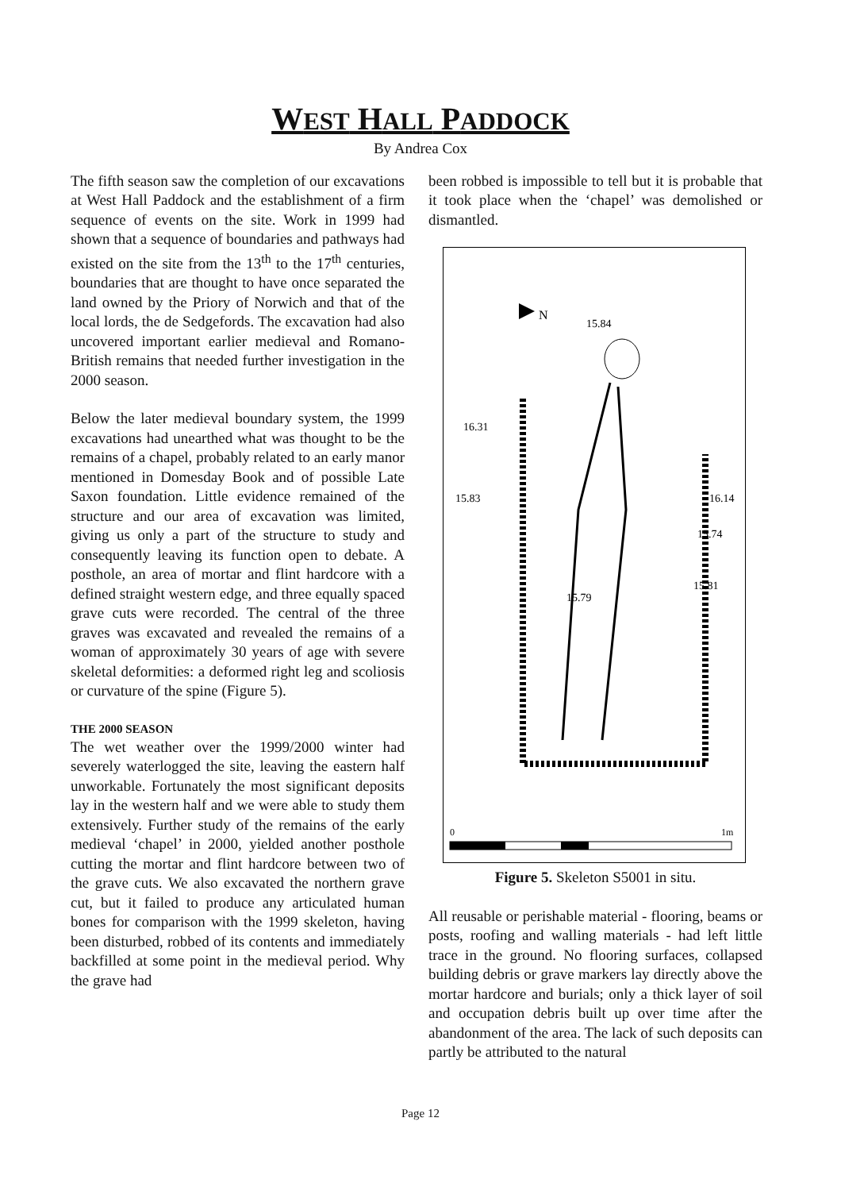WEST HALL PADDOCK
By Andrea Cox
The fifth season saw the completion of our excavations at West Hall Paddock and the establishment of a firm sequence of events on the site. Work in 1999 had shown that a sequence of boundaries and pathways had existed on the site from the 13<sup>th</sup> to the 17<sup>th</sup> centuries, boundaries that are thought to have once separated the land owned by the Priory of Norwich and that of the local lords, the de Sedgefords. The excavation had also uncovered important earlier medieval and Romano-British remains that needed further investigation in the 2000 season.
Below the later medieval boundary system, the 1999 excavations had unearthed what was thought to be the remains of a chapel, probably related to an early manor mentioned in Domesday Book and of possible Late Saxon foundation. Little evidence remained of the structure and our area of excavation was limited, giving us only a part of the structure to study and consequently leaving its function open to debate. A posthole, an area of mortar and flint hardcore with a defined straight western edge, and three equally spaced grave cuts were recorded. The central of the three graves was excavated and revealed the remains of a woman of approximately 30 years of age with severe skeletal deformities: a deformed right leg and scoliosis or curvature of the spine (Figure 5).
THE 2000 SEASON
The wet weather over the 1999/2000 winter had severely waterlogged the site, leaving the eastern half unworkable. Fortunately the most significant deposits lay in the western half and we were able to study them extensively. Further study of the remains of the early medieval ‘chapel’ in 2000, yielded another posthole cutting the mortar and flint hardcore between two of the grave cuts. We also excavated the northern grave cut, but it failed to produce any articulated human bones for comparison with the 1999 skeleton, having been disturbed, robbed of its contents and immediately backfilled at some point in the medieval period. Why the grave had
been robbed is impossible to tell but it is probable that it took place when the ‘chapel’ was demolished or dismantled.
N
15.84
16.31
15.83
16.14
15.74
15.81
15.79
0
1m
Figure 5. Skeleton S5001 in situ.
All reusable or perishable material - flooring, beams or posts, roofing and walling materials - had left little trace in the ground. No flooring surfaces, collapsed building debris or grave markers lay directly above the mortar hardcore and burials; only a thick layer of soil and occupation debris built up over time after the abandonment of the area. The lack of such deposits can partly be attributed to the natural
Page 12